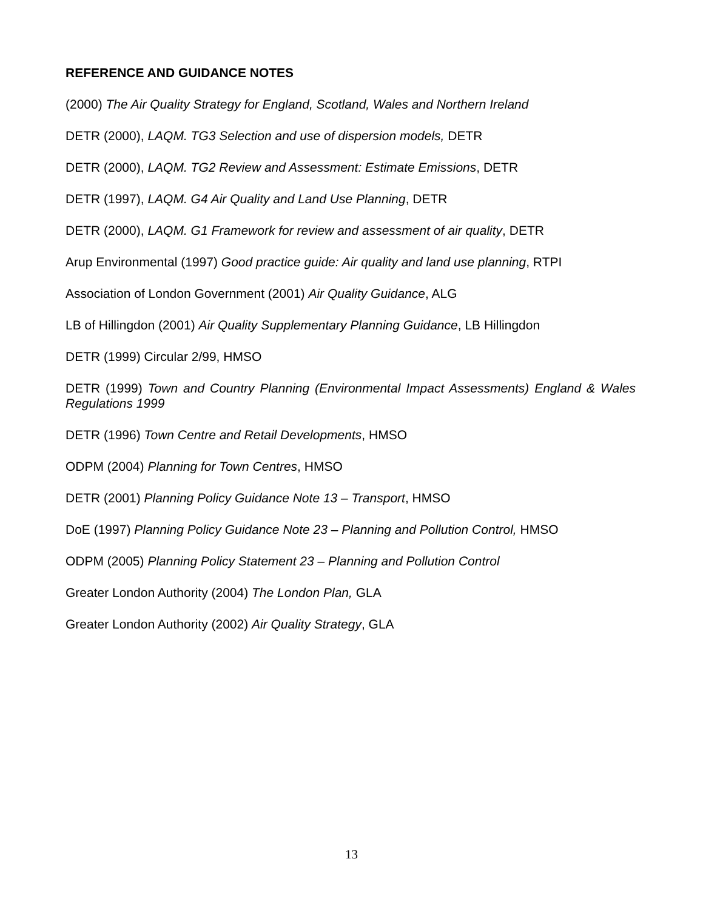REFERENCE AND GUIDANCE NOTES
(2000) The Air Quality Strategy for England, Scotland, Wales and Northern Ireland
DETR (2000), LAQM. TG3 Selection and use of dispersion models, DETR
DETR (2000), LAQM. TG2 Review and Assessment: Estimate Emissions, DETR
DETR (1997), LAQM. G4 Air Quality and Land Use Planning, DETR
DETR (2000), LAQM. G1 Framework for review and assessment of air quality, DETR
Arup Environmental (1997) Good practice guide: Air quality and land use planning, RTPI
Association of London Government (2001) Air Quality Guidance, ALG
LB of Hillingdon (2001) Air Quality Supplementary Planning Guidance, LB Hillingdon
DETR (1999) Circular 2/99, HMSO
DETR (1999) Town and Country Planning (Environmental Impact Assessments) England & Wales Regulations 1999
DETR (1996) Town Centre and Retail Developments, HMSO
ODPM (2004) Planning for Town Centres, HMSO
DETR (2001) Planning Policy Guidance Note 13 – Transport, HMSO
DoE (1997) Planning Policy Guidance Note 23 – Planning and Pollution Control, HMSO
ODPM (2005) Planning Policy Statement 23 – Planning and Pollution Control
Greater London Authority (2004) The London Plan, GLA
Greater London Authority (2002) Air Quality Strategy, GLA
13